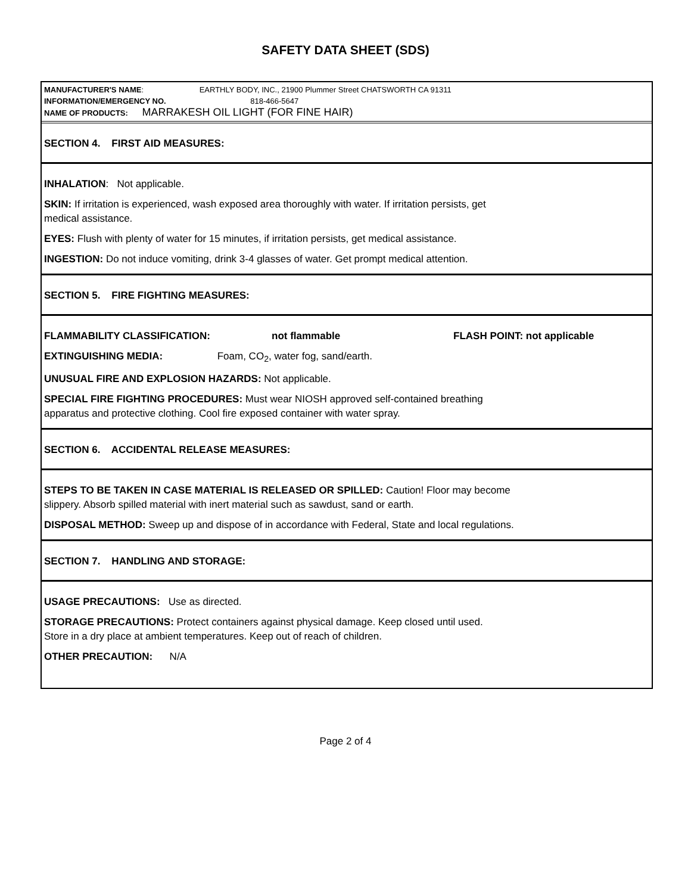SAFETY DATA SHEET (SDS)
MANUFACTURER'S NAME: EARTHLY BODY, INC., 21900 Plummer Street CHATSWORTH CA 91311
INFORMATION/EMERGENCY NO. 818-466-5647
NAME OF PRODUCTS: MARRAKESH OIL LIGHT (FOR FINE HAIR)
SECTION 4. FIRST AID MEASURES:
INHALATION: Not applicable.
SKIN: If irritation is experienced, wash exposed area thoroughly with water. If irritation persists, get
medical assistance.
EYES: Flush with plenty of water for 15 minutes, if irritation persists, get medical assistance.
INGESTION: Do not induce vomiting, drink 3-4 glasses of water. Get prompt medical attention.
SECTION 5. FIRE FIGHTING MEASURES:
FLAMMABILITY CLASSIFICATION: not flammable FLASH POINT: not applicable
EXTINGUISHING MEDIA: Foam, CO<sub>2</sub>, water fog, sand/earth.
UNUSUAL FIRE AND EXPLOSION HAZARDS: Not applicable.
SPECIAL FIRE FIGHTING PROCEDURES: Must wear NIOSH approved self-contained breathing
apparatus and protective clothing. Cool fire exposed container with water spray.
SECTION 6. ACCIDENTAL RELEASE MEASURES:
STEPS TO BE TAKEN IN CASE MATERIAL IS RELEASED OR SPILLED: Caution! Floor may become
slippery. Absorb spilled material with inert material such as sawdust, sand or earth.
DISPOSAL METHOD: Sweep up and dispose of in accordance with Federal, State and local regulations.
SECTION 7. HANDLING AND STORAGE:
USAGE PRECAUTIONS: Use as directed.
STORAGE PRECAUTIONS: Protect containers against physical damage. Keep closed until used.
Store in a dry place at ambient temperatures. Keep out of reach of children.
OTHER PRECAUTION: N/A
Page 2 of 4